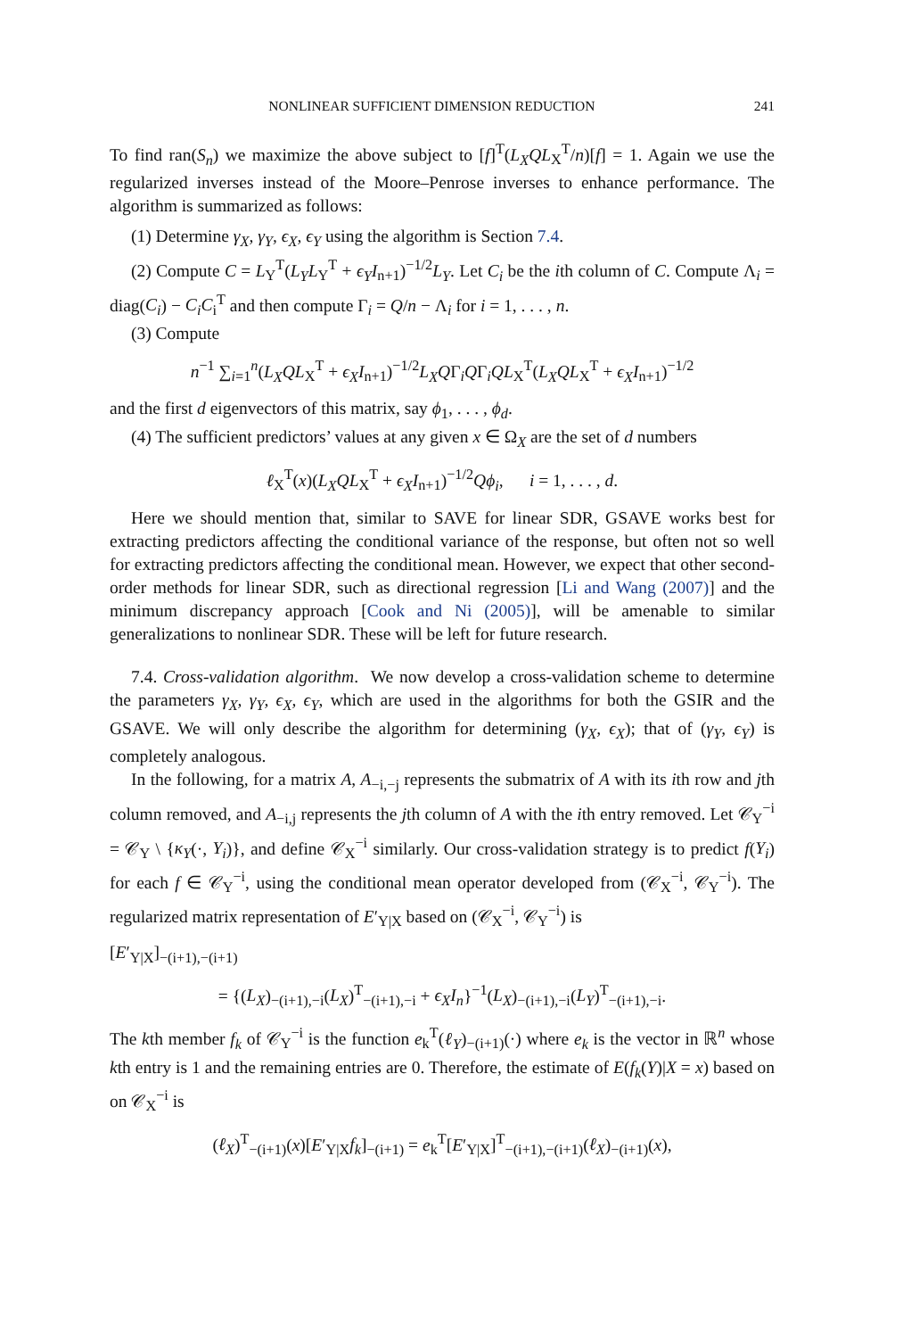NONLINEAR SUFFICIENT DIMENSION REDUCTION 241
To find ran(S<sub>n</sub>) we maximize the above subject to [f]<sup>T</sup>(L<sub>X</sub>QL<sub>X</sub><sup>T</sup>/n)[f] = 1. Again we use the regularized inverses instead of the Moore–Penrose inverses to enhance performance. The algorithm is summarized as follows:
(1) Determine γ<sub>X</sub>, γ<sub>Y</sub>, ϵ<sub>X</sub>, ϵ<sub>Y</sub> using the algorithm is Section 7.4.
(2) Compute C = L<sub>Y</sub><sup>T</sup>(L<sub>Y</sub>L<sub>Y</sub><sup>T</sup> + ϵ<sub>Y</sub>I<sub>n+1</sub>)<sup>−1/2</sup>L<sub>Y</sub>. Let C<sub>i</sub> be the ith column of C. Compute Λ<sub>i</sub> = diag(C<sub>i</sub>) − C<sub>i</sub>C<sub>i</sub><sup>T</sup> and then compute Γ<sub>i</sub> = Q/n − Λ<sub>i</sub> for i = 1, . . . , n.
(3) Compute
n<sup>−1</sup> ∑<sub>i=1</sub><sup>n</sup>(L<sub>X</sub>QL<sub>X</sub><sup>T</sup> + ϵ<sub>X</sub>I<sub>n+1</sub>)<sup>−1/2</sup>L<sub>X</sub>QΓ<sub>i</sub>QΓ<sub>i</sub>QL<sub>X</sub><sup>T</sup>(L<sub>X</sub>QL<sub>X</sub><sup>T</sup> + ϵ<sub>X</sub>I<sub>n+1</sub>)<sup>−1/2</sup>
and the first d eigenvectors of this matrix, say ϕ<sub>1</sub>, . . . , ϕ<sub>d</sub>.
(4) The sufficient predictors’ values at any given x ∈ Ω<sub>X</sub> are the set of d numbers
ℓ<sub>X</sub><sup>T</sup>(x)(L<sub>X</sub>QL<sub>X</sub><sup>T</sup> + ϵ<sub>X</sub>I<sub>n+1</sub>)<sup>−1/2</sup>Qϕ<sub>i</sub>, i = 1, . . . , d.
Here we should mention that, similar to SAVE for linear SDR, GSAVE works best for extracting predictors affecting the conditional variance of the response, but often not so well for extracting predictors affecting the conditional mean. However, we expect that other second-order methods for linear SDR, such as directional regression [Li and Wang (2007)] and the minimum discrepancy approach [Cook and Ni (2005)], will be amenable to similar generalizations to nonlinear SDR. These will be left for future research.
7.4. Cross-validation algorithm. We now develop a cross-validation scheme to determine the parameters γ<sub>X</sub>, γ<sub>Y</sub>, ϵ<sub>X</sub>, ϵ<sub>Y</sub>, which are used in the algorithms for both the GSIR and the GSAVE. We will only describe the algorithm for determining (γ<sub>X</sub>, ϵ<sub>X</sub>); that of (γ<sub>Y</sub>, ϵ<sub>Y</sub>) is completely analogous.
In the following, for a matrix A, A<sub>−i,−j</sub> represents the submatrix of A with its ith row and jth column removed, and A<sub>−i,j</sub> represents the jth column of A with the ith entry removed. Let 𝒞<sub>Y</sub><sup>−i</sup> = 𝒞<sub>Y</sub> \ {κ<sub>Y</sub>(·, Y<sub>i</sub>)}, and define 𝒞<sub>X</sub><sup>−i</sup> similarly. Our cross-validation strategy is to predict f(Y<sub>i</sub>) for each f ∈ 𝒞<sub>Y</sub><sup>−i</sup>, using the conditional mean operator developed from (𝒞<sub>X</sub><sup>−i</sup>, 𝒞<sub>Y</sub><sup>−i</sup>). The regularized matrix representation of E′<sub>Y|X</sub> based on (𝒞<sub>X</sub><sup>−i</sup>, 𝒞<sub>Y</sub><sup>−i</sup>) is
[E′<sub>Y|X</sub>]<sub>−(i+1),−(i+1)</sub>
= {(L<sub>X</sub>)<sub>−(i+1),−i</sub>(L<sub>X</sub>)<sup>T</sup><sub>−(i+1),−i</sub> + ϵ<sub>X</sub>I<sub>n</sub>}<sup>−1</sup>(L<sub>X</sub>)<sub>−(i+1),−i</sub>(L<sub>Y</sub>)<sup>T</sup><sub>−(i+1),−i</sub>.
The kth member f<sub>k</sub> of 𝒞<sub>Y</sub><sup>−i</sup> is the function e<sub>k</sub><sup>T</sup>(ℓ<sub>Y</sub>)<sub>−(i+1)</sub>(·) where e<sub>k</sub> is the vector in ℝ<sup>n</sup> whose kth entry is 1 and the remaining entries are 0. Therefore, the estimate of E(f<sub>k</sub>(Y)|X = x) based on on 𝒞<sub>X</sub><sup>−i</sup> is
(ℓ<sub>X</sub>)<sup>T</sup><sub>−(i+1)</sub>(x)[E′<sub>Y|X</sub>f<sub>k</sub>]<sub>−(i+1)</sub> = e<sub>k</sub><sup>T</sup>[E′<sub>Y|X</sub>]<sup>T</sup><sub>−(i+1),−(i+1)</sub>(ℓ<sub>X</sub>)<sub>−(i+1)</sub>(x),